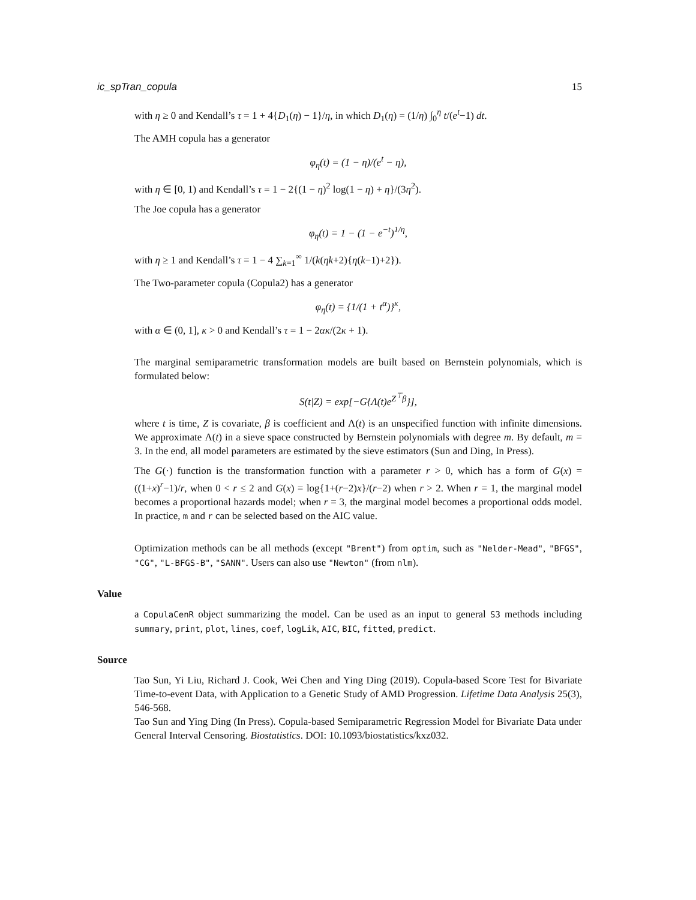ic_spTran_copula 15
with η ≥ 0 and Kendall’s τ = 1 + 4{D<sub>1</sub>(η) − 1}/η, in which D<sub>1</sub>(η) = (1/η) ∫<sub>0</sub><sup>η</sup> t/(e<sup>t</sup>−1) dt.
The AMH copula has a generator
φ<sub>η</sub>(t) = (1 − η)/(e<sup>t</sup> − η),
with η ∈ [0, 1) and Kendall’s τ = 1 − 2{(1 − η)<sup>2</sup> log(1 − η) + η}/(3η<sup>2</sup>).
The Joe copula has a generator
φ<sub>η</sub>(t) = 1 − (1 − e<sup>−t</sup>)<sup>1/η</sup>,
with η ≥ 1 and Kendall’s τ = 1 − 4 ∑<sub>k=1</sub><sup>∞</sup> 1/(k(ηk+2){η(k−1)+2}).
The Two-parameter copula (Copula2) has a generator
φ<sub>η</sub>(t) = {1/(1 + t<sup>α</sup>)}<sup>κ</sup>,
with α ∈ (0, 1], κ > 0 and Kendall’s τ = 1 − 2ακ/(2κ + 1).
The marginal semiparametric transformation models are built based on Bernstein polynomials, which is formulated below:
S(t|Z) = exp[−G{Λ(t)e<sup>Z<sup>⊤</sup>β</sup>}],
where t is time, Z is covariate, β is coefficient and Λ(t) is an unspecified function with infinite dimensions. We approximate Λ(t) in a sieve space constructed by Bernstein polynomials with degree m. By default, m = 3. In the end, all model parameters are estimated by the sieve estimators (Sun and Ding, In Press).
The G(·) function is the transformation function with a parameter r > 0, which has a form of G(x) = ((1+x)<sup>r</sup>−1)/r, when 0 < r ≤ 2 and G(x) = log{1+(r−2)x}/(r−2) when r > 2. When r = 1, the marginal model becomes a proportional hazards model; when r = 3, the marginal model becomes a proportional odds model. In practice, m and r can be selected based on the AIC value.
Optimization methods can be all methods (except "Brent") from optim, such as "Nelder-Mead", "BFGS", "CG", "L-BFGS-B", "SANN". Users can also use "Newton" (from nlm).
Value
a CopulaCenR object summarizing the model. Can be used as an input to general S3 methods including summary, print, plot, lines, coef, logLik, AIC, BIC, fitted, predict.
Source
Tao Sun, Yi Liu, Richard J. Cook, Wei Chen and Ying Ding (2019). Copula-based Score Test for Bivariate Time-to-event Data, with Application to a Genetic Study of AMD Progression. Lifetime Data Analysis 25(3), 546-568.
Tao Sun and Ying Ding (In Press). Copula-based Semiparametric Regression Model for Bivariate Data under General Interval Censoring. Biostatistics. DOI: 10.1093/biostatistics/kxz032.